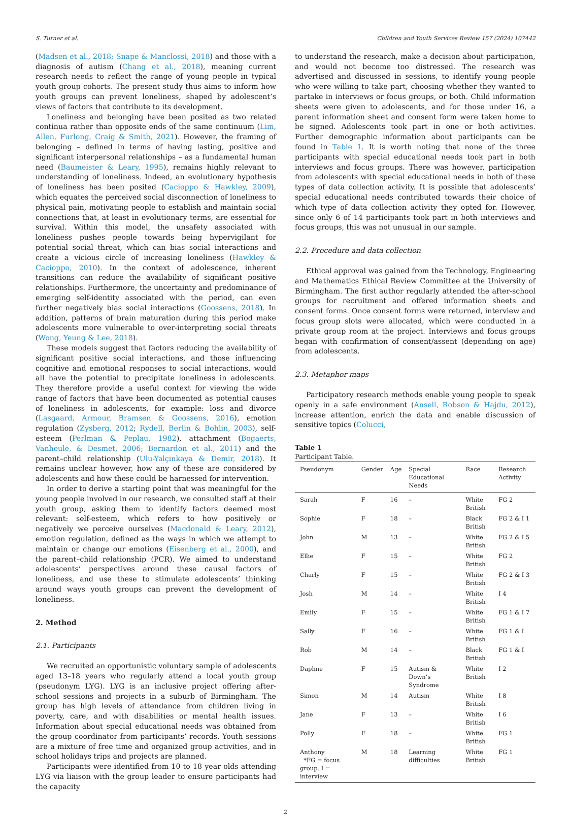S. Turner et al. Children and Youth Services Review 157 (2024) 107442
(Madsen et al., 2018; Snape & Manclossi, 2018) and those with a diagnosis of autism (Chang et al., 2018), meaning current research needs to reflect the range of young people in typical youth group cohorts. The present study thus aims to inform how youth groups can prevent loneliness, shaped by adolescent’s views of factors that contribute to its development.
Loneliness and belonging have been posited as two related continua rather than opposite ends of the same continuum (Lim, Allen, Furlong, Craig & Smith, 2021). However, the framing of belonging – defined in terms of having lasting, positive and significant interpersonal relationships – as a fundamental human need (Baumeister & Leary, 1995), remains highly relevant to understanding of loneliness. Indeed, an evolutionary hypothesis of loneliness has been posited (Cacioppo & Hawkley, 2009), which equates the perceived social disconnection of loneliness to physical pain, motivating people to establish and maintain social connections that, at least in evolutionary terms, are essential for survival. Within this model, the unsafety associated with loneliness pushes people towards being hypervigilant for potential social threat, which can bias social interactions and create a vicious circle of increasing loneliness (Hawkley & Cacioppo, 2010). In the context of adolescence, inherent transitions can reduce the availability of significant positive relationships. Furthermore, the uncertainty and predominance of emerging self-identity associated with the period, can even further negatively bias social interactions (Goossens, 2018). In addition, patterns of brain maturation during this period make adolescents more vulnerable to over-interpreting social threats (Wong, Yeung & Lee, 2018).
These models suggest that factors reducing the availability of significant positive social interactions, and those influencing cognitive and emotional responses to social interactions, would all have the potential to precipitate loneliness in adolescents. They therefore provide a useful context for viewing the wide range of factors that have been documented as potential causes of loneliness in adolescents, for example: loss and divorce (Lasgaard, Armour, Bramsen & Goossens, 2016), emotion regulation (Zysberg, 2012; Rydell, Berlin & Bohlin, 2003), self-esteem (Perlman & Peplau, 1982), attachment (Bogaerts, Vanheule, & Desmet, 2006; Bernardon et al., 2011) and the parent–child relationship (Ulu-Yalçınkaya & Demir, 2018). It remains unclear however, how any of these are considered by adolescents and how these could be harnessed for intervention.
In order to derive a starting point that was meaningful for the young people involved in our research, we consulted staff at their youth group, asking them to identify factors deemed most relevant: self-esteem, which refers to how positively or negatively we perceive ourselves (Macdonald & Leary, 2012), emotion regulation, defined as the ways in which we attempt to maintain or change our emotions (Eisenberg et al., 2000), and the parent–child relationship (PCR). We aimed to understand adolescents’ perspectives around these causal factors of loneliness, and use these to stimulate adolescents’ thinking around ways youth groups can prevent the development of loneliness.
2. Method
2.1. Participants
We recruited an opportunistic voluntary sample of adolescents aged 13–18 years who regularly attend a local youth group (pseudonym LYG). LYG is an inclusive project offering after-school sessions and projects in a suburb of Birmingham. The group has high levels of attendance from children living in poverty, care, and with disabilities or mental health issues. Information about special educational needs was obtained from the group coordinator from participants’ records. Youth sessions are a mixture of free time and organized group activities, and in school holidays trips and projects are planned.
Participants were identified from 10 to 18 year olds attending LYG via liaison with the group leader to ensure participants had the capacity
to understand the research, make a decision about participation, and would not become too distressed. The research was advertised and discussed in sessions, to identify young people who were willing to take part, choosing whether they wanted to partake in interviews or focus groups, or both. Child information sheets were given to adolescents, and for those under 16, a parent information sheet and consent form were taken home to be signed. Adolescents took part in one or both activities. Further demographic information about participants can be found in Table 1. It is worth noting that none of the three participants with special educational needs took part in both interviews and focus groups. There was however, participation from adolescents with special educational needs in both of these types of data collection activity. It is possible that adolescents’ special educational needs contributed towards their choice of which type of data collection activity they opted for. However, since only 6 of 14 participants took part in both interviews and focus groups, this was not unusual in our sample.
2.2. Procedure and data collection
Ethical approval was gained from the Technology, Engineering and Mathematics Ethical Review Committee at the University of Birmingham. The first author regularly attended the after-school groups for recruitment and offered information sheets and consent forms. Once consent forms were returned, interview and focus group slots were allocated, which were conducted in a private group room at the project. Interviews and focus groups began with confirmation of consent/assent (depending on age) from adolescents.
2.3. Metaphor maps
Participatory research methods enable young people to speak openly in a safe environment (Ansell, Robson & Hajdu, 2012), increase attention, enrich the data and enable discussion of sensitive topics (Colucci,
Table 1
Participant Table.
| Pseudonym | Gender | Age | Special Educational Needs | Race | Research Activity |
| --- | --- | --- | --- | --- | --- |
| Sarah | F | 16 | – | White British | FG 2 |
| Sophie | F | 18 | – | Black British | FG 2 & I 1 |
| John | M | 13 | – | White British | FG 2 & I 5 |
| Ellie | F | 15 | – | White British | FG 2 |
| Charly | F | 15 | – | White British | FG 2 & I 3 |
| Josh | M | 14 | – | White British | I 4 |
| Emily | F | 15 | – | White British | FG 1 & I 7 |
| Sally | F | 16 | – | White British | FG 1 & I |
| Rob | M | 14 | – | Black British | FG 1 & I |
| Daphne | F | 15 | Autism & Down’s Syndrome | White British | I 2 |
| Simon | M | 14 | Autism | White British | I 8 |
| Jane | F | 13 | – | White British | I 6 |
| Polly | F | 18 | – | White British | FG 1 |
| Anthony *FG = focus group. I = interview | M | 18 | Learning difficulties | White British | FG 1 |
2